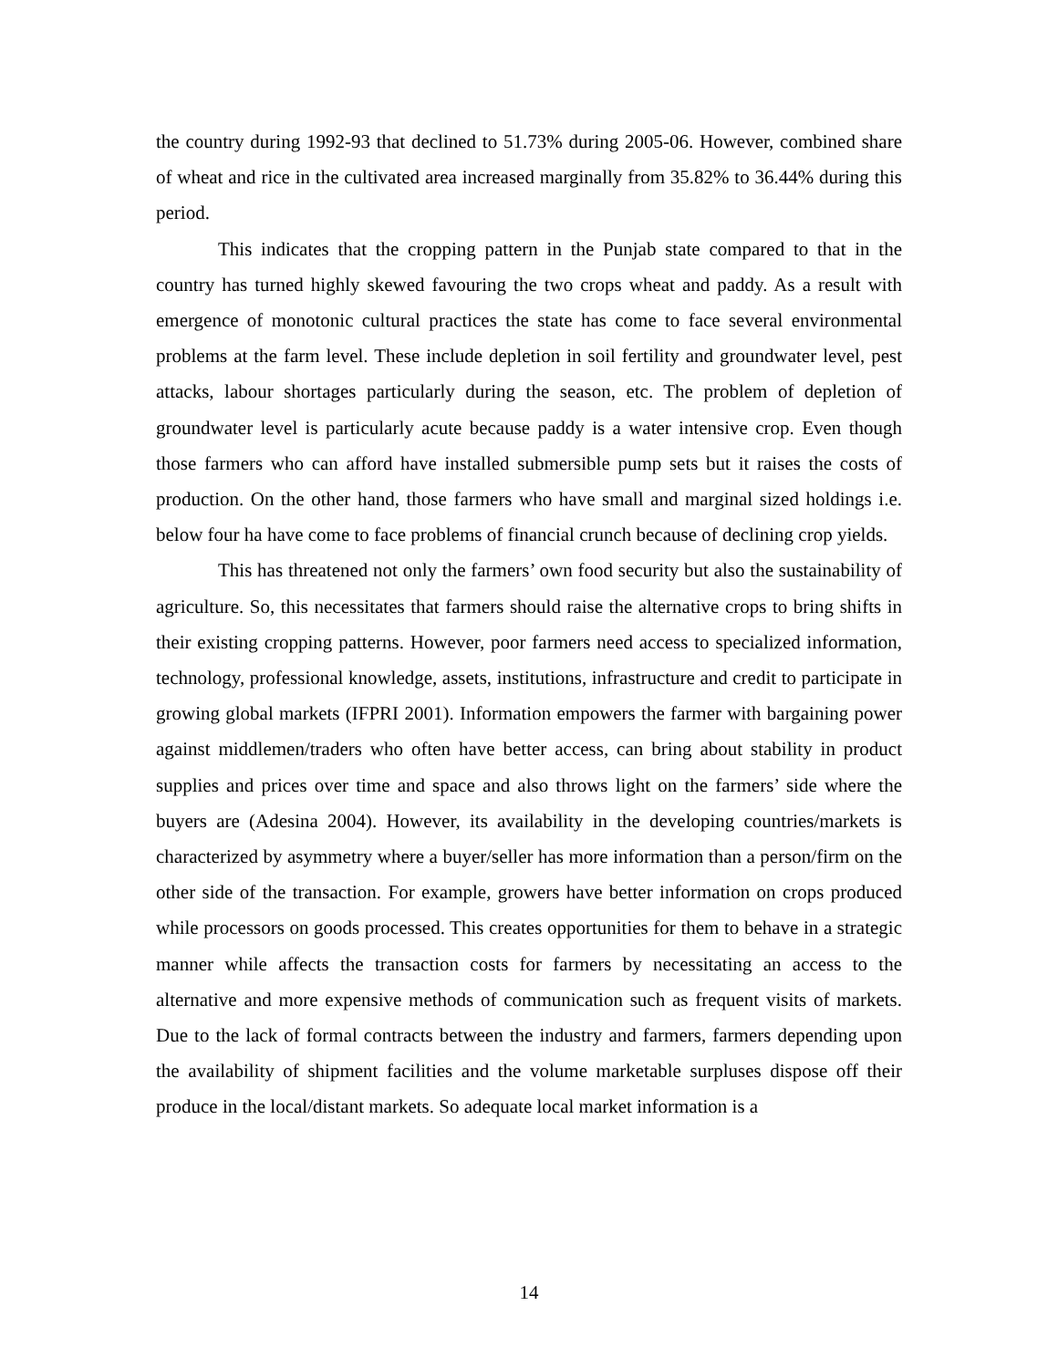the country during 1992-93 that declined to 51.73% during 2005-06. However, combined share of wheat and rice in the cultivated area increased marginally from 35.82% to 36.44% during this period.
This indicates that the cropping pattern in the Punjab state compared to that in the country has turned highly skewed favouring the two crops wheat and paddy. As a result with emergence of monotonic cultural practices the state has come to face several environmental problems at the farm level. These include depletion in soil fertility and groundwater level, pest attacks, labour shortages particularly during the season, etc. The problem of depletion of groundwater level is particularly acute because paddy is a water intensive crop. Even though those farmers who can afford have installed submersible pump sets but it raises the costs of production. On the other hand, those farmers who have small and marginal sized holdings i.e. below four ha have come to face problems of financial crunch because of declining crop yields.
This has threatened not only the farmers’ own food security but also the sustainability of agriculture. So, this necessitates that farmers should raise the alternative crops to bring shifts in their existing cropping patterns. However, poor farmers need access to specialized information, technology, professional knowledge, assets, institutions, infrastructure and credit to participate in growing global markets (IFPRI 2001). Information empowers the farmer with bargaining power against middlemen/traders who often have better access, can bring about stability in product supplies and prices over time and space and also throws light on the farmers’ side where the buyers are (Adesina 2004). However, its availability in the developing countries/markets is characterized by asymmetry where a buyer/seller has more information than a person/firm on the other side of the transaction. For example, growers have better information on crops produced while processors on goods processed. This creates opportunities for them to behave in a strategic manner while affects the transaction costs for farmers by necessitating an access to the alternative and more expensive methods of communication such as frequent visits of markets. Due to the lack of formal contracts between the industry and farmers, farmers depending upon the availability of shipment facilities and the volume marketable surpluses dispose off their produce in the local/distant markets. So adequate local market information is a
14